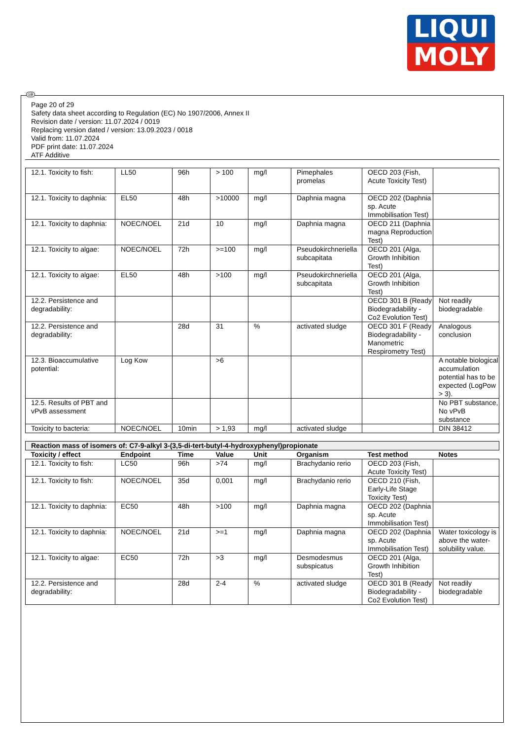LIQUI
MOLY
GB
Page 20 of 29
Safety data sheet according to Regulation (EC) No 1907/2006, Annex II
Revision date / version: 11.07.2024 / 0019
Replacing version dated / version: 13.09.2023 / 0018
Valid from: 11.07.2024
PDF print date: 11.07.2024
ATF Additive
| 12.1. Toxicity to fish: | LL50 | 96h | > 100 | mg/l | Pimephales promelas | OECD 203 (Fish, Acute Toxicity Test) | |
| 12.1. Toxicity to daphnia: | EL50 | 48h | >10000 | mg/l | Daphnia magna | OECD 202 (Daphnia sp. Acute Immobilisation Test) | |
| 12.1. Toxicity to daphnia: | NOEC/NOEL | 21d | 10 | mg/l | Daphnia magna | OECD 211 (Daphnia magna Reproduction Test) | |
| 12.1. Toxicity to algae: | NOEC/NOEL | 72h | >=100 | mg/l | Pseudokirchneriella subcapitata | OECD 201 (Alga, Growth Inhibition Test) | |
| 12.1. Toxicity to algae: | EL50 | 48h | >100 | mg/l | Pseudokirchneriella subcapitata | OECD 201 (Alga, Growth Inhibition Test) | |
| 12.2. Persistence and degradability: | | | | | | OECD 301 B (Ready Biodegradability - Co2 Evolution Test) | Not readily biodegradable |
| 12.2. Persistence and degradability: | | 28d | 31 | % | activated sludge | OECD 301 F (Ready Biodegradability - Manometric Respirometry Test) | Analogous conclusion |
| 12.3. Bioaccumulative potential: | Log Kow | | >6 | | | | A notable biological accumulation potential has to be expected (LogPow > 3). |
| 12.5. Results of PBT and vPvB assessment | | | | | | | No PBT substance, No vPvB substance |
| Toxicity to bacteria: | NOEC/NOEL | 10min | > 1,93 | mg/l | activated sludge | | DIN 38412 |
| Reaction mass of isomers of: C7-9-alkyl 3-(3,5-di-tert-butyl-4-hydroxyphenyl)propionate | | | | | | | |
| Toxicity / effect | Endpoint | Time | Value | Unit | Organism | Test method | Notes |
| 12.1. Toxicity to fish: | LC50 | 96h | >74 | mg/l | Brachydanio rerio | OECD 203 (Fish, Acute Toxicity Test) | |
| 12.1. Toxicity to fish: | NOEC/NOEL | 35d | 0,001 | mg/l | Brachydanio rerio | OECD 210 (Fish, Early-Life Stage Toxicity Test) | |
| 12.1. Toxicity to daphnia: | EC50 | 48h | >100 | mg/l | Daphnia magna | OECD 202 (Daphnia sp. Acute Immobilisation Test) | |
| 12.1. Toxicity to daphnia: | NOEC/NOEL | 21d | >=1 | mg/l | Daphnia magna | OECD 202 (Daphnia sp. Acute Immobilisation Test) | Water toxicology is above the water-solubility value. |
| 12.1. Toxicity to algae: | EC50 | 72h | >3 | mg/l | Desmodesmus subspicatus | OECD 201 (Alga, Growth Inhibition Test) | |
| 12.2. Persistence and degradability: | | 28d | 2-4 | % | activated sludge | OECD 301 B (Ready Biodegradability - Co2 Evolution Test) | Not readily biodegradable |